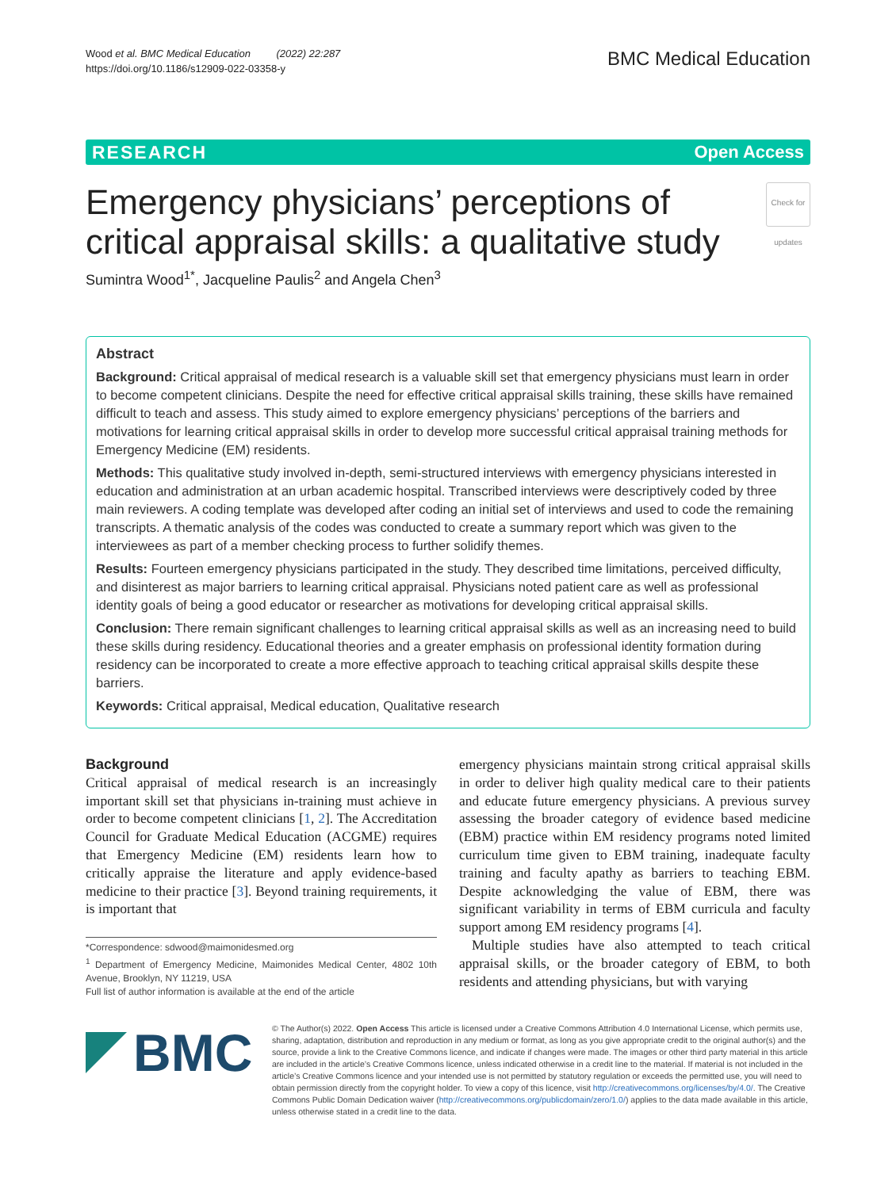Wood et al. BMC Medical Education (2022) 22:287
https://doi.org/10.1186/s12909-022-03358-y
BMC Medical Education
RESEARCH Open Access
Emergency physicians’ perceptions of critical appraisal skills: a qualitative study Check for updates
Sumintra Wood<sup>1*</sup>, Jacqueline Paulis<sup>2</sup> and Angela Chen<sup>3</sup>
Abstract
Background: Critical appraisal of medical research is a valuable skill set that emergency physicians must learn in order to become competent clinicians. Despite the need for effective critical appraisal skills training, these skills have remained difficult to teach and assess. This study aimed to explore emergency physicians’ perceptions of the barriers and motivations for learning critical appraisal skills in order to develop more successful critical appraisal training methods for Emergency Medicine (EM) residents.
Methods: This qualitative study involved in-depth, semi-structured interviews with emergency physicians interested in education and administration at an urban academic hospital. Transcribed interviews were descriptively coded by three main reviewers. A coding template was developed after coding an initial set of interviews and used to code the remaining transcripts. A thematic analysis of the codes was conducted to create a summary report which was given to the interviewees as part of a member checking process to further solidify themes.
Results: Fourteen emergency physicians participated in the study. They described time limitations, perceived difficulty, and disinterest as major barriers to learning critical appraisal. Physicians noted patient care as well as professional identity goals of being a good educator or researcher as motivations for developing critical appraisal skills.
Conclusion: There remain significant challenges to learning critical appraisal skills as well as an increasing need to build these skills during residency. Educational theories and a greater emphasis on professional identity formation during residency can be incorporated to create a more effective approach to teaching critical appraisal skills despite these barriers.
Keywords: Critical appraisal, Medical education, Qualitative research
Background
Critical appraisal of medical research is an increasingly important skill set that physicians in-training must achieve in order to become competent clinicians [1, 2]. The Accreditation Council for Graduate Medical Education (ACGME) requires that Emergency Medicine (EM) residents learn how to critically appraise the literature and apply evidence-based medicine to their practice [3]. Beyond training requirements, it is important that
*Correspondence: sdwood@maimonidesmed.org
<sup>1</sup> Department of Emergency Medicine, Maimonides Medical Center, 4802 10th Avenue, Brooklyn, NY 11219, USA
Full list of author information is available at the end of the article
emergency physicians maintain strong critical appraisal skills in order to deliver high quality medical care to their patients and educate future emergency physicians. A previous survey assessing the broader category of evidence based medicine (EBM) practice within EM residency programs noted limited curriculum time given to EBM training, inadequate faculty training and faculty apathy as barriers to teaching EBM. Despite acknowledging the value of EBM, there was significant variability in terms of EBM curricula and faculty support among EM residency programs [4].
Multiple studies have also attempted to teach critical appraisal skills, or the broader category of EBM, to both residents and attending physicians, but with varying
BMC
© The Author(s) 2022. Open Access This article is licensed under a Creative Commons Attribution 4.0 International License, which permits use, sharing, adaptation, distribution and reproduction in any medium or format, as long as you give appropriate credit to the original author(s) and the source, provide a link to the Creative Commons licence, and indicate if changes were made. The images or other third party material in this article are included in the article’s Creative Commons licence, unless indicated otherwise in a credit line to the material. If material is not included in the article’s Creative Commons licence and your intended use is not permitted by statutory regulation or exceeds the permitted use, you will need to obtain permission directly from the copyright holder. To view a copy of this licence, visit http://creativecommons.org/licenses/by/4.0/. The Creative Commons Public Domain Dedication waiver (http://creativecommons.org/publicdomain/zero/1.0/) applies to the data made available in this article, unless otherwise stated in a credit line to the data.